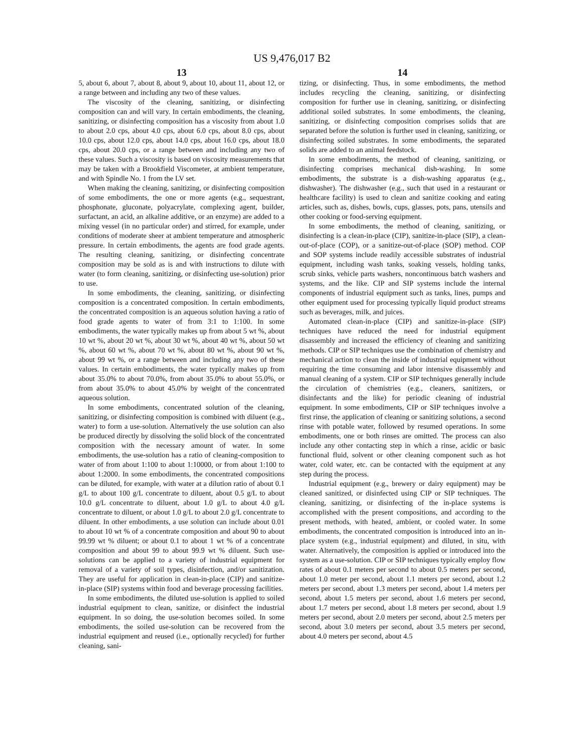US 9,476,017 B2
13
5, about 6, about 7, about 8, about 9, about 10, about 11, about 12, or a range between and including any two of these values.
The viscosity of the cleaning, sanitizing, or disinfecting composition can and will vary. In certain embodiments, the cleaning, sanitizing, or disinfecting composition has a viscosity from about 1.0 to about 2.0 cps, about 4.0 cps, about 6.0 cps, about 8.0 cps, about 10.0 cps, about 12.0 cps, about 14.0 cps, about 16.0 cps, about 18.0 cps, about 20.0 cps, or a range between and including any two of these values. Such a viscosity is based on viscosity measurements that may be taken with a Brookfield Viscometer, at ambient temperature, and with Spindle No. 1 from the LV set.
When making the cleaning, sanitizing, or disinfecting composition of some embodiments, the one or more agents (e.g., sequestrant, phosphonate, gluconate, polyacrylate, complexing agent, builder, surfactant, an acid, an alkaline additive, or an enzyme) are added to a mixing vessel (in no particular order) and stirred, for example, under conditions of moderate sheer at ambient temperature and atmospheric pressure. In certain embodiments, the agents are food grade agents. The resulting cleaning, sanitizing, or disinfecting concentrate composition may be sold as is and with instructions to dilute with water (to form cleaning, sanitizing, or disinfecting use-solution) prior to use.
In some embodiments, the cleaning, sanitizing, or disinfecting composition is a concentrated composition. In certain embodiments, the concentrated composition is an aqueous solution having a ratio of food grade agents to water of from 3:1 to 1:100. In some embodiments, the water typically makes up from about 5 wt %, about 10 wt %, about 20 wt %, about 30 wt %, about 40 wt %, about 50 wt %, about 60 wt %, about 70 wt %, about 80 wt %, about 90 wt %, about 99 wt %, or a range between and including any two of these values. In certain embodiments, the water typically makes up from about 35.0% to about 70.0%, from about 35.0% to about 55.0%, or from about 35.0% to about 45.0% by weight of the concentrated aqueous solution.
In some embodiments, concentrated solution of the cleaning, sanitizing, or disinfecting composition is combined with diluent (e.g., water) to form a use-solution. Alternatively the use solution can also be produced directly by dissolving the solid block of the concentrated composition with the necessary amount of water. In some embodiments, the use-solution has a ratio of cleaning-composition to water of from about 1:100 to about 1:10000, or from about 1:100 to about 1:2000. In some embodiments, the concentrated compositions can be diluted, for example, with water at a dilution ratio of about 0.1 g/L to about 100 g/L concentrate to diluent, about 0.5 g/L to about 10.0 g/L concentrate to diluent, about 1.0 g/L to about 4.0 g/L concentrate to diluent, or about 1.0 g/L to about 2.0 g/L concentrate to diluent. In other embodiments, a use solution can include about 0.01 to about 10 wt % of a concentrate composition and about 90 to about 99.99 wt % diluent; or about 0.1 to about 1 wt % of a concentrate composition and about 99 to about 99.9 wt % diluent. Such use-solutions can be applied to a variety of industrial equipment for removal of a variety of soil types, disinfection, and/or sanitization. They are useful for application in clean-in-place (CIP) and sanitize-in-place (SIP) systems within food and beverage processing facilities.
In some embodiments, the diluted use-solution is applied to soiled industrial equipment to clean, sanitize, or disinfect the industrial equipment. In so doing, the use-solution becomes soiled. In some embodiments, the soiled use-solution can be recovered from the industrial equipment and reused (i.e., optionally recycled) for further cleaning, sani-
14
tizing, or disinfecting. Thus, in some embodiments, the method includes recycling the cleaning, sanitizing, or disinfecting composition for further use in cleaning, sanitizing, or disinfecting additional soiled substrates. In some embodiments, the cleaning, sanitizing, or disinfecting composition comprises solids that are separated before the solution is further used in cleaning, sanitizing, or disinfecting soiled substrates. In some embodiments, the separated solids are added to an animal feedstock.
In some embodiments, the method of cleaning, sanitizing, or disinfecting comprises mechanical dish-washing. In some embodiments, the substrate is a dish-washing apparatus (e.g., dishwasher). The dishwasher (e.g., such that used in a restaurant or healthcare facility) is used to clean and sanitize cooking and eating articles, such as, dishes, bowls, cups, glasses, pots, pans, utensils and other cooking or food-serving equipment.
In some embodiments, the method of cleaning, sanitizing, or disinfecting is a clean-in-place (CIP), sanitize-in-place (SIP), a clean-out-of-place (COP), or a sanitize-out-of-place (SOP) method. COP and SOP systems include readily accessible substrates of industrial equipment, including wash tanks, soaking vessels, holding tanks, scrub sinks, vehicle parts washers, noncontinuous batch washers and systems, and the like. CIP and SIP systems include the internal components of industrial equipment such as tanks, lines, pumps and other equipment used for processing typically liquid product streams such as beverages, milk, and juices.
Automated clean-in-place (CIP) and sanitize-in-place (SIP) techniques have reduced the need for industrial equipment disassembly and increased the efficiency of cleaning and sanitizing methods. CIP or SIP techniques use the combination of chemistry and mechanical action to clean the inside of industrial equipment without requiring the time consuming and labor intensive disassembly and manual cleaning of a system. CIP or SIP techniques generally include the circulation of chemistries (e.g., cleaners, sanitizers, or disinfectants and the like) for periodic cleaning of industrial equipment. In some embodiments, CIP or SIP techniques involve a first rinse, the application of cleaning or sanitizing solutions, a second rinse with potable water, followed by resumed operations. In some embodiments, one or both rinses are omitted. The process can also include any other contacting step in which a rinse, acidic or basic functional fluid, solvent or other cleaning component such as hot water, cold water, etc. can be contacted with the equipment at any step during the process.
Industrial equipment (e.g., brewery or dairy equipment) may be cleaned sanitized, or disinfected using CIP or SIP techniques. The cleaning, sanitizing, or disinfecting of the in-place systems is accomplished with the present compositions, and according to the present methods, with heated, ambient, or cooled water. In some embodiments, the concentrated composition is introduced into an in-place system (e.g., industrial equipment) and diluted, in situ, with water. Alternatively, the composition is applied or introduced into the system as a use-solution. CIP or SIP techniques typically employ flow rates of about 0.1 meters per second to about 0.5 meters per second, about 1.0 meter per second, about 1.1 meters per second, about 1.2 meters per second, about 1.3 meters per second, about 1.4 meters per second, about 1.5 meters per second, about 1.6 meters per second, about 1.7 meters per second, about 1.8 meters per second, about 1.9 meters per second, about 2.0 meters per second, about 2.5 meters per second, about 3.0 meters per second, about 3.5 meters per second, about 4.0 meters per second, about 4.5